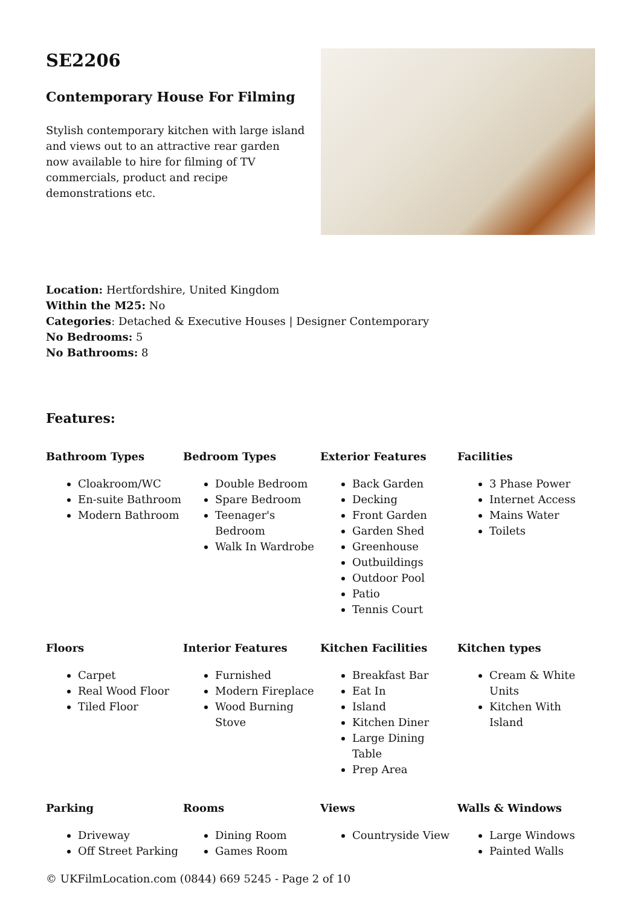SE2206
Contemporary House For Filming
Stylish contemporary kitchen with large island and views out to an attractive rear garden now available to hire for filming of TV commercials, product and recipe demonstrations etc.
Location: Hertfordshire, United Kingdom
Within the M25: No
Categories: Detached & Executive Houses | Designer Contemporary
No Bedrooms: 5
No Bathrooms: 8
Features:
Bathroom Types
Cloakroom/WC
En-suite Bathroom
Modern Bathroom
Bedroom Types
Double Bedroom
Spare Bedroom
Teenager's Bedroom
Walk In Wardrobe
Exterior Features
Back Garden
Decking
Front Garden
Garden Shed
Greenhouse
Outbuildings
Outdoor Pool
Patio
Tennis Court
Facilities
3 Phase Power
Internet Access
Mains Water
Toilets
Floors
Carpet
Real Wood Floor
Tiled Floor
Interior Features
Furnished
Modern Fireplace
Wood Burning Stove
Kitchen Facilities
Breakfast Bar
Eat In
Island
Kitchen Diner
Large Dining Table
Prep Area
Kitchen types
Cream & White Units
Kitchen With Island
Parking
Driveway
Off Street Parking
Rooms
Dining Room
Games Room
Views
Countryside View
Walls & Windows
Large Windows
Painted Walls
© UKFilmLocation.com (0844) 669 5245 - Page 2 of 10